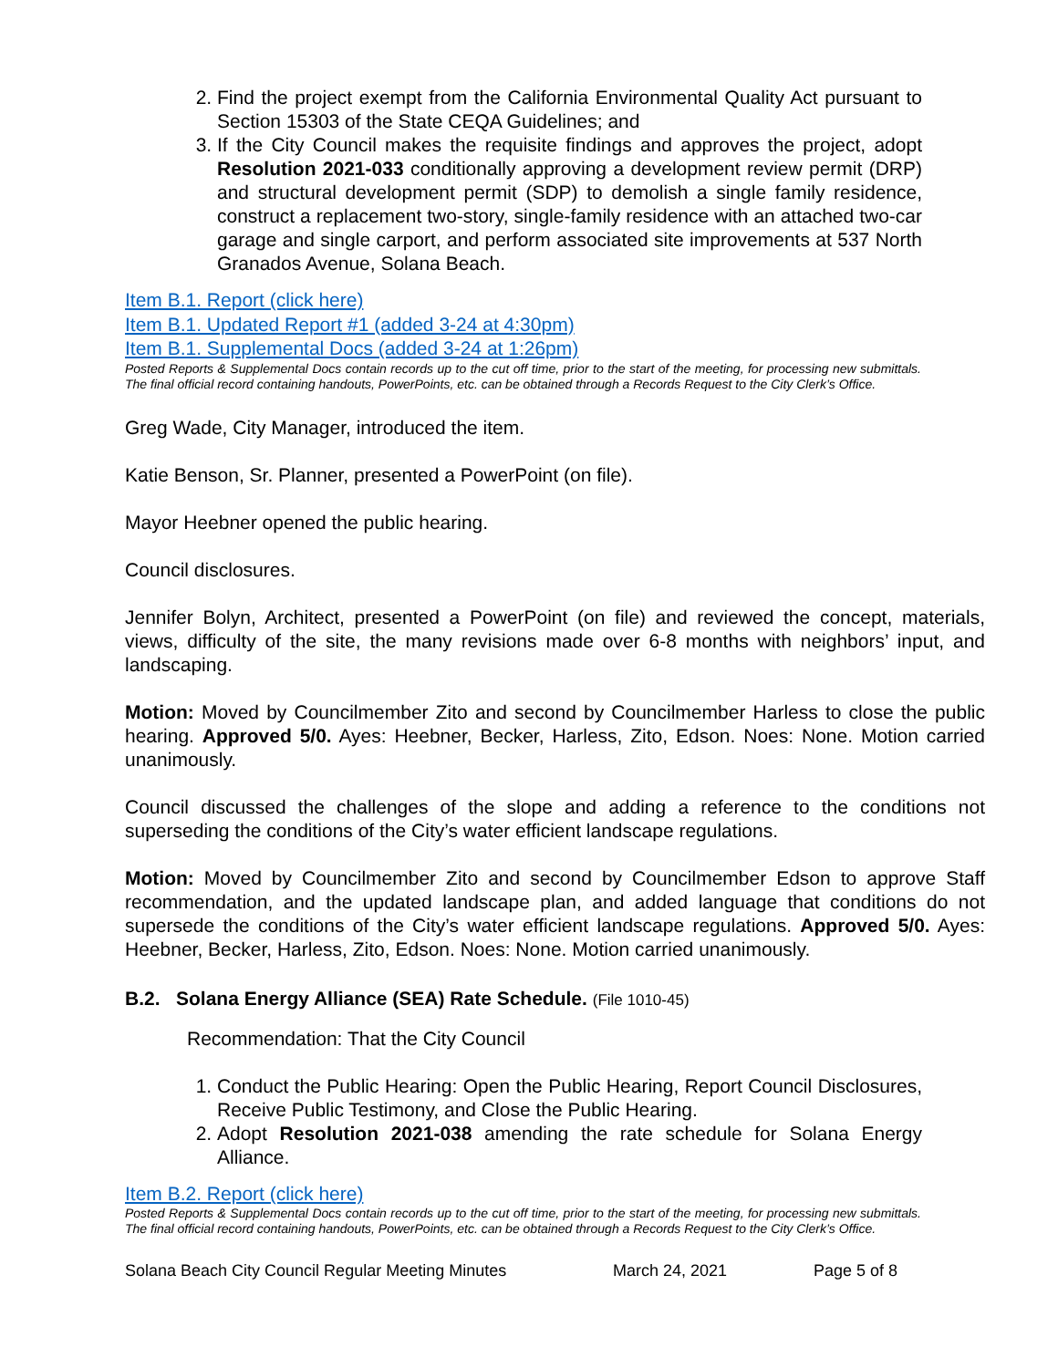2. Find the project exempt from the California Environmental Quality Act pursuant to Section 15303 of the State CEQA Guidelines; and
3. If the City Council makes the requisite findings and approves the project, adopt Resolution 2021-033 conditionally approving a development review permit (DRP) and structural development permit (SDP) to demolish a single family residence, construct a replacement two-story, single-family residence with an attached two-car garage and single carport, and perform associated site improvements at 537 North Granados Avenue, Solana Beach.
Item B.1. Report (click here)
Item B.1. Updated Report #1 (added 3-24 at 4:30pm)
Item B.1. Supplemental Docs (added 3-24 at 1:26pm)
Posted Reports & Supplemental Docs contain records up to the cut off time, prior to the start of the meeting, for processing new submittals. The final official record containing handouts, PowerPoints, etc. can be obtained through a Records Request to the City Clerk’s Office.
Greg Wade, City Manager, introduced the item.
Katie Benson, Sr. Planner, presented a PowerPoint (on file).
Mayor Heebner opened the public hearing.
Council disclosures.
Jennifer Bolyn, Architect, presented a PowerPoint (on file) and reviewed the concept, materials, views, difficulty of the site, the many revisions made over 6-8 months with neighbors’ input, and landscaping.
Motion: Moved by Councilmember Zito and second by Councilmember Harless to close the public hearing. Approved 5/0. Ayes: Heebner, Becker, Harless, Zito, Edson. Noes: None. Motion carried unanimously.
Council discussed the challenges of the slope and adding a reference to the conditions not superseding the conditions of the City’s water efficient landscape regulations.
Motion: Moved by Councilmember Zito and second by Councilmember Edson to approve Staff recommendation, and the updated landscape plan, and added language that conditions do not supersede the conditions of the City’s water efficient landscape regulations. Approved 5/0. Ayes: Heebner, Becker, Harless, Zito, Edson. Noes: None. Motion carried unanimously.
B.2. Solana Energy Alliance (SEA) Rate Schedule. (File 1010-45)
Recommendation: That the City Council
1. Conduct the Public Hearing: Open the Public Hearing, Report Council Disclosures, Receive Public Testimony, and Close the Public Hearing.
2. Adopt Resolution 2021-038 amending the rate schedule for Solana Energy Alliance.
Item B.2. Report (click here)
Posted Reports & Supplemental Docs contain records up to the cut off time, prior to the start of the meeting, for processing new submittals. The final official record containing handouts, PowerPoints, etc. can be obtained through a Records Request to the City Clerk’s Office.
Solana Beach City Council Regular Meeting Minutes March 24, 2021 Page 5 of 8